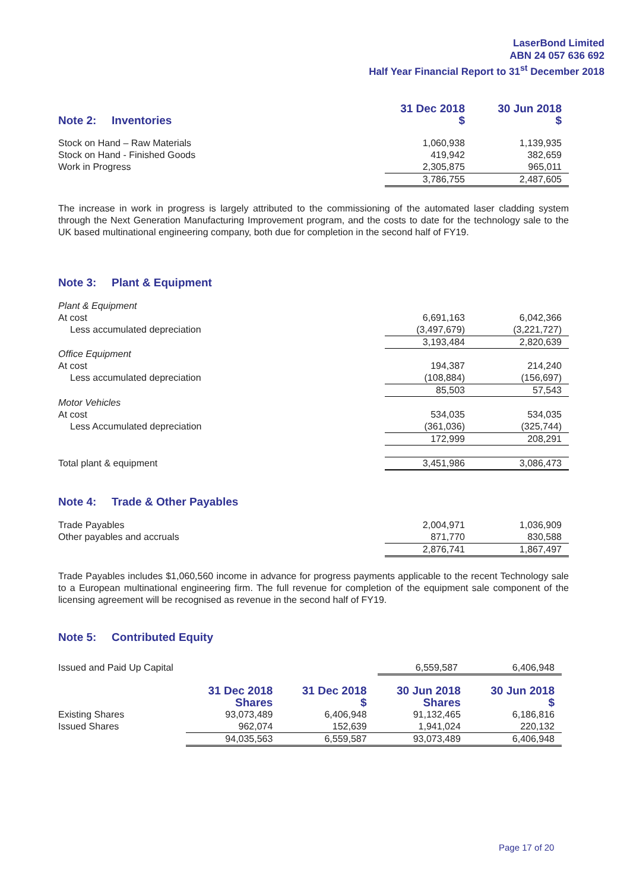LaserBond Limited
ABN 24 057 636 692
Half Year Financial Report to 31<sup>st</sup> December 2018
| | 31 Dec 2018 | | 30 Jun 2018 |
| Note 2: Inventories | $ | | $ |
| Stock on Hand – Raw Materials | 1,060,938 | | 1,139,935 |
| Stock on Hand - Finished Goods | 419,942 | | 382,659 |
| Work in Progress | 2,305,875 | | 965,011 |
| | 3,786,755 | | 2,487,605 |
The increase in work in progress is largely attributed to the commissioning of the automated laser cladding system through the Next Generation Manufacturing Improvement program, and the costs to date for the technology sale to the UK based multinational engineering company, both due for completion in the second half of FY19.
Note 3: Plant & Equipment
| Plant & Equipment | | | |
| At cost | 6,691,163 | | 6,042,366 |
| Less accumulated depreciation | (3,497,679) | | (3,221,727) |
| | 3,193,484 | | 2,820,639 |
| Office Equipment | | | |
| At cost | 194,387 | | 214,240 |
| Less accumulated depreciation | (108,884) | | (156,697) |
| | 85,503 | | 57,543 |
| Motor Vehicles | | | |
| At cost | 534,035 | | 534,035 |
| Less Accumulated depreciation | (361,036) | | (325,744) |
| | 172,999 | | 208,291 |
| Total plant & equipment | 3,451,986 | | 3,086,473 |
Note 4: Trade & Other Payables
| Trade Payables | 2,004,971 | | 1,036,909 |
| Other payables and accruals | 871,770 | | 830,588 |
| | 2,876,741 | | 1,867,497 |
Trade Payables includes $1,060,560 income in advance for progress payments applicable to the recent Technology sale to a European multinational engineering firm. The full revenue for completion of the equipment sale component of the licensing agreement will be recognised as revenue in the second half of FY19.
Note 5: Contributed Equity
| Issued and Paid Up Capital | 6,559,587 | | 6,406,948 |
| | 31 Dec 2018 Shares | 31 Dec 2018 $ | 30 Jun 2018 Shares | 30 Jun 2018 $ |
| --- | --- | --- | --- | --- |
| Existing Shares | 93,073,489 | 6,406,948 | 91,132,465 | 6,186,816 |
| Issued Shares | 962,074 | 152,639 | 1,941,024 | 220,132 |
| | 94,035,563 | 6,559,587 | 93,073,489 | 6,406,948 |
Page 17 of 20